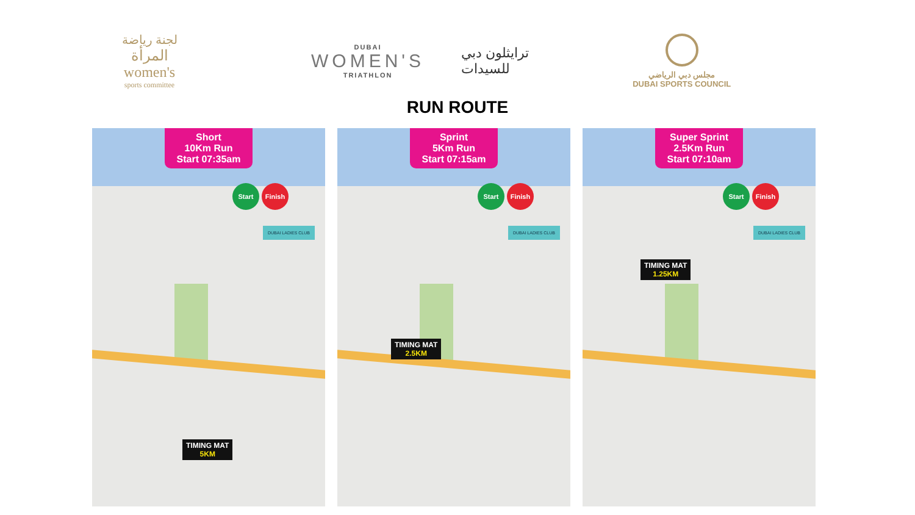لجنة رياضة
المرأة
women's
sports committee
DUBAI
WOMEN'S
TRIATHLON
ترايثلون دبي
للسيدات
مجلس دبي الرياضي
DUBAI SPORTS COUNCIL
RUN ROUTE
Short
10Km Run
Start 07:35am
Start Finish
DUBAI LADIES CLUB
TIMING MAT
5KM
Sprint
5Km Run
Start 07:15am
Start Finish
DUBAI LADIES CLUB
TIMING MAT
2.5KM
Super Sprint
2.5Km Run
Start 07:10am
Start Finish
DUBAI LADIES CLUB
TIMING MAT
1.25KM